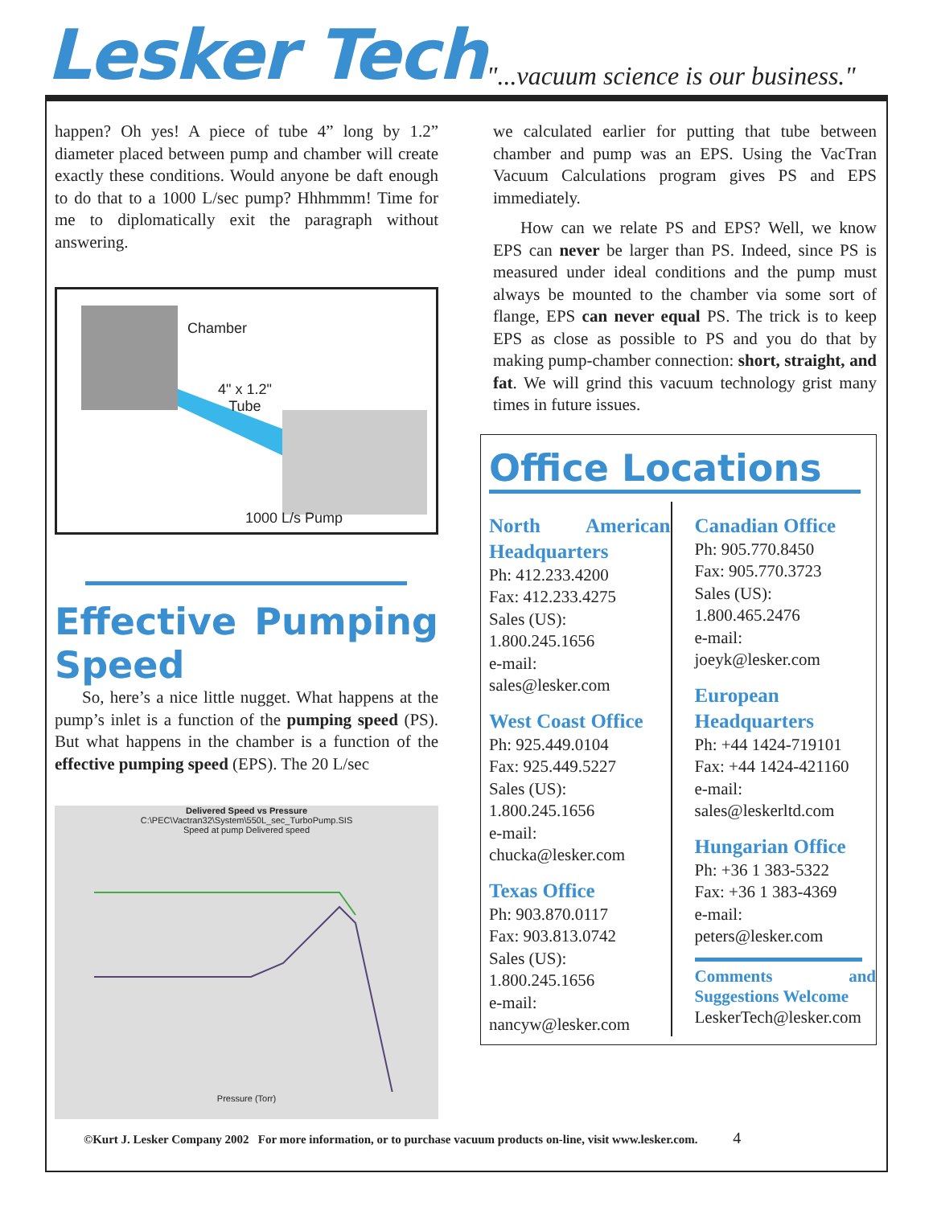Lesker Tech
"...vacuum science is our business."
happen? Oh yes! A piece of tube 4” long by 1.2” diameter placed between pump and chamber will create exactly these conditions. Would anyone be daft enough to do that to a 1000 L/sec pump? Hhhmmm! Time for me to diplomatically exit the paragraph without answering.
Chamber
4" x 1.2"
Tube
1000 L/s Pump
Effective Pumping Speed
So, here’s a nice little nugget. What happens at the pump’s inlet is a function of the pumping speed (PS). But what happens in the chamber is a function of the effective pumping speed (EPS). The 20 L/sec
Delivered Speed vs Pressure
C:\PEC\Vactran32\System\550L_sec_TurboPump.SIS
Speed at pump Delivered speed
Pressure (Torr)
we calculated earlier for putting that tube between chamber and pump was an EPS. Using the VacTran Vacuum Calculations program gives PS and EPS immediately.
How can we relate PS and EPS? Well, we know EPS can never be larger than PS. Indeed, since PS is measured under ideal conditions and the pump must always be mounted to the chamber via some sort of flange, EPS can never equal PS. The trick is to keep EPS as close as possible to PS and you do that by making pump-chamber connection: short, straight, and fat. We will grind this vacuum technology grist many times in future issues.
Office Locations
North American Headquarters
Ph: 412.233.4200
Fax: 412.233.4275
Sales (US):
1.800.245.1656
e-mail:
sales@lesker.com
West Coast Office
Ph: 925.449.0104
Fax: 925.449.5227
Sales (US):
1.800.245.1656
e-mail:
chucka@lesker.com
Texas Office
Ph: 903.870.0117
Fax: 903.813.0742
Sales (US):
1.800.245.1656
e-mail:
nancyw@lesker.com
Canadian Office
Ph: 905.770.8450
Fax: 905.770.3723
Sales (US):
1.800.465.2476
e-mail:
joeyk@lesker.com
European Headquarters
Ph: +44 1424-719101
Fax: +44 1424-421160
e-mail:
sales@leskerltd.com
Hungarian Office
Ph: +36 1 383-5322
Fax: +36 1 383-4369
e-mail:
peters@lesker.com
Comments and Suggestions Welcome
LeskerTech@lesker.com
©Kurt J. Lesker Company 2002 For more information, or to purchase vacuum products on-line, visit www.lesker.com. 4